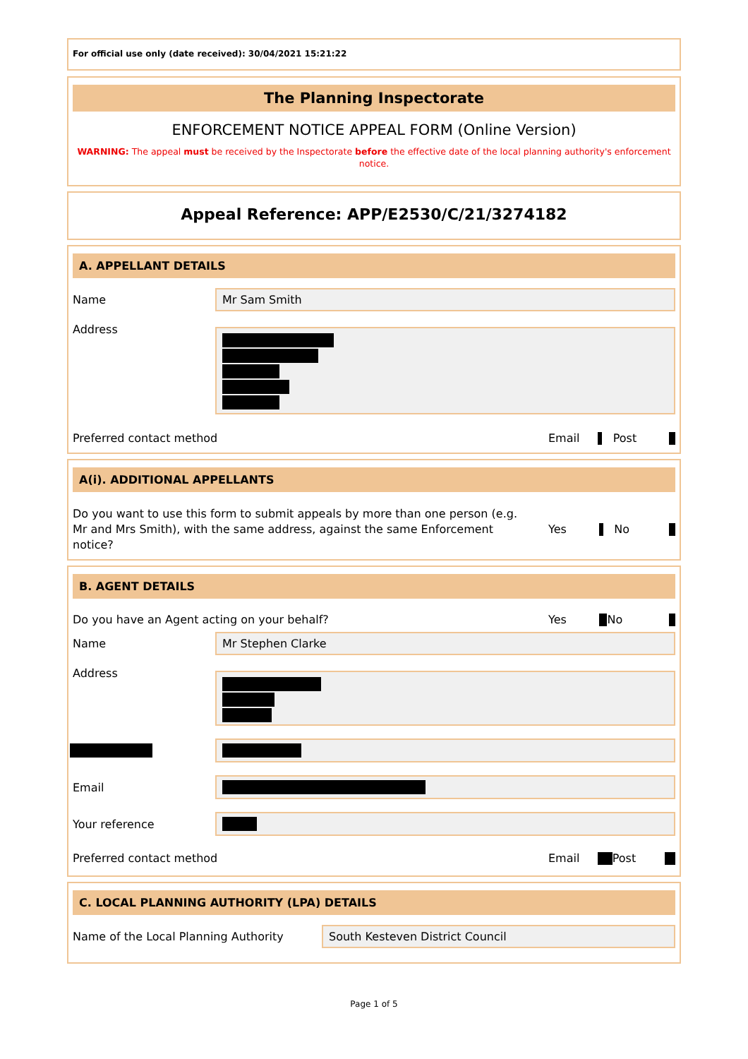For official use only (date received): 30/04/2021 15:21:22
The Planning Inspectorate
ENFORCEMENT NOTICE APPEAL FORM (Online Version)
WARNING: The appeal must be received by the Inspectorate before the effective date of the local planning authority's enforcement notice.
Appeal Reference: APP/E2530/C/21/3274182
A. APPELLANT DETAILS
Name
Mr Sam Smith
Address
Preferred contact method Email Post
A(i). ADDITIONAL APPELLANTS
Do you want to use this form to submit appeals by more than one person (e.g. Mr and Mrs Smith), with the same address, against the same Enforcement notice?
Yes No
B. AGENT DETAILS
Do you have an Agent acting on your behalf?
Yes No
Name
Mr Stephen Clarke
Address
Email
Your reference
Preferred contact method Email Post
C. LOCAL PLANNING AUTHORITY (LPA) DETAILS
Name of the Local Planning Authority
South Kesteven District Council
Page 1 of 5